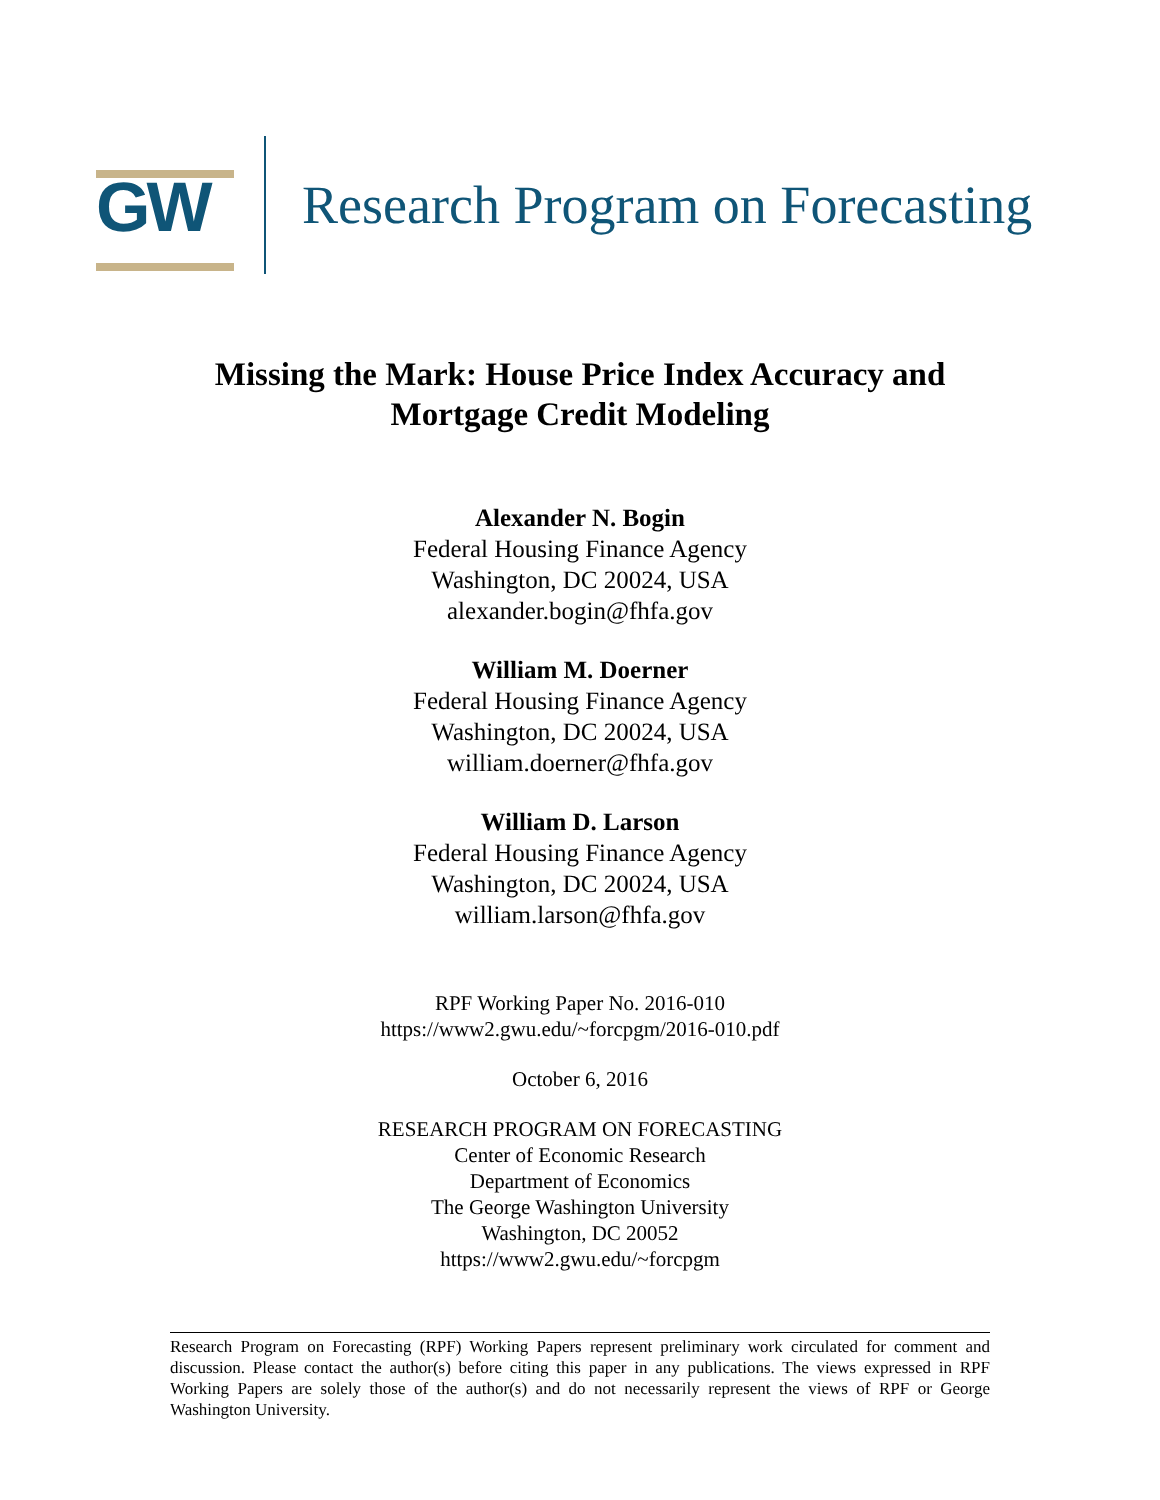GW
Research Program on Forecasting
Missing the Mark: House Price Index Accuracy and
Mortgage Credit Modeling
Alexander N. Bogin
Federal Housing Finance Agency
Washington, DC 20024, USA
alexander.bogin@fhfa.gov
William M. Doerner
Federal Housing Finance Agency
Washington, DC 20024, USA
william.doerner@fhfa.gov
William D. Larson
Federal Housing Finance Agency
Washington, DC 20024, USA
william.larson@fhfa.gov
RPF Working Paper No. 2016-010
https://www2.gwu.edu/~forcpgm/2016-010.pdf
October 6, 2016
RESEARCH PROGRAM ON FORECASTING
Center of Economic Research
Department of Economics
The George Washington University
Washington, DC 20052
https://www2.gwu.edu/~forcpgm
Research Program on Forecasting (RPF) Working Papers represent preliminary work circulated for comment and discussion. Please contact the author(s) before citing this paper in any publications. The views expressed in RPF Working Papers are solely those of the author(s) and do not necessarily represent the views of RPF or George Washington University.